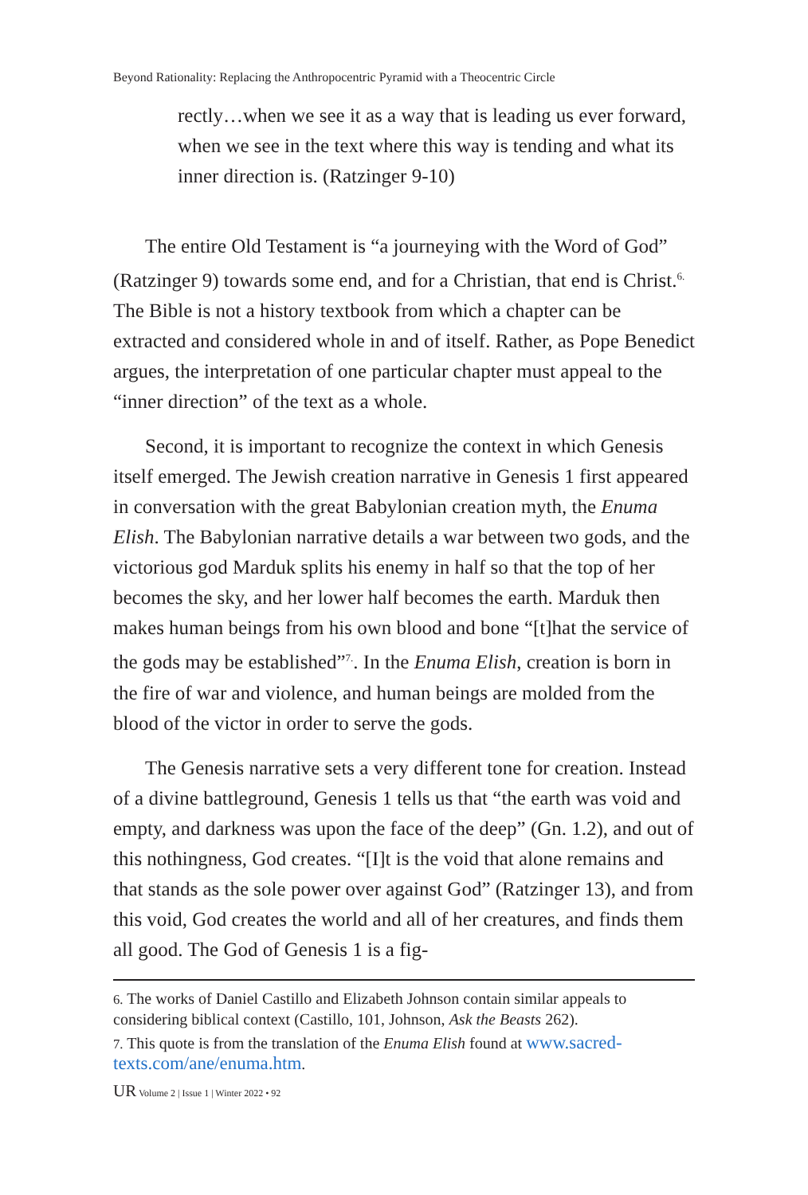Beyond Rationality: Replacing the Anthropocentric Pyramid with a Theocentric Circle
rectly…when we see it as a way that is leading us ever forward, when we see in the text where this way is tending and what its inner direction is. (Ratzinger 9-10)
The entire Old Testament is “a journeying with the Word of God” (Ratzinger 9) towards some end, and for a Christian, that end is Christ.<sup>6.</sup> The Bible is not a history textbook from which a chapter can be extracted and considered whole in and of itself. Rather, as Pope Benedict argues, the interpretation of one particular chapter must appeal to the “inner direction” of the text as a whole.
Second, it is important to recognize the context in which Genesis itself emerged. The Jewish creation narrative in Genesis 1 first appeared in conversation with the great Babylonian creation myth, the Enuma Elish. The Babylonian narrative details a war between two gods, and the victorious god Marduk splits his enemy in half so that the top of her becomes the sky, and her lower half becomes the earth. Marduk then makes human beings from his own blood and bone “[t]hat the service of the gods may be established”<sup>7.</sup>. In the Enuma Elish, creation is born in the fire of war and violence, and human beings are molded from the blood of the victor in order to serve the gods.
The Genesis narrative sets a very different tone for creation. Instead of a divine battleground, Genesis 1 tells us that “the earth was void and empty, and darkness was upon the face of the deep” (Gn. 1.2), and out of this nothingness, God creates. “[I]t is the void that alone remains and that stands as the sole power over against God” (Ratzinger 13), and from this void, God creates the world and all of her creatures, and finds them all good. The God of Genesis 1 is a fig-
6. The works of Daniel Castillo and Elizabeth Johnson contain similar appeals to considering biblical context (Castillo, 101, Johnson, Ask the Beasts 262).
7. This quote is from the translation of the Enuma Elish found at www.sacred-texts.com/ane/enuma.htm.
UR Volume 2 | Issue 1 | Winter 2022 • 92